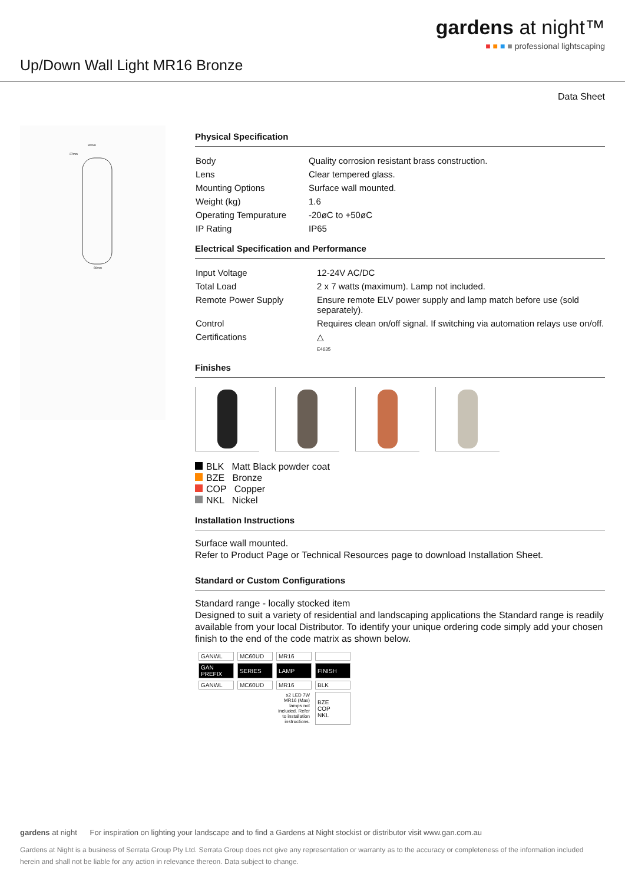Up/Down Wall Light MR16 Bronze
gardens at night™
■ ■ ■ ■ professional lightscaping
Data Sheet
82mm
27mm
60mm
Physical Specification
| Body | Quality corrosion resistant brass construction. |
| Lens | Clear tempered glass. |
| Mounting Options | Surface wall mounted. |
| Weight (kg) | 1.6 |
| Operating Tempurature | -20øC to +50øC |
| IP Rating | IP65 |
Electrical Specification and Performance
| Input Voltage | 12-24V AC/DC |
| Total Load | 2 x 7 watts (maximum). Lamp not included. |
| Remote Power Supply | Ensure remote ELV power supply and lamp match before use (sold separately). |
| Control | Requires clean on/off signal. If switching via automation relays use on/off. |
| Certifications | △ E4635 |
Finishes
BLK Matt Black powder coat
BZE Bronze
COP Copper
NKL Nickel
Installation Instructions
Surface wall mounted.
Refer to Product Page or Technical Resources page to download Installation Sheet.
Standard or Custom Configurations
Standard range - locally stocked item
Designed to suit a variety of residential and landscaping applications the Standard range is readily available from your local Distributor. To identify your unique ordering code simply add your chosen finish to the end of the code matrix as shown below.
| GANWL | MC60UD | MR16 | |
| GAN PREFIX | SERIES | LAMP | FINISH |
| GANWL | MC60UD | MR16 | BLK |
| | | x2 LED 7W MR16 (Max) lamps not included. Refer to installation instructions. | BZE COP NKL |
gardens at night For inspiration on lighting your landscape and to find a Gardens at Night stockist or distributor visit www.gan.com.au
Gardens at Night is a business of Serrata Group Pty Ltd. Serrata Group does not give any representation or warranty as to the accuracy or completeness of the information included herein and shall not be liable for any action in relevance thereon. Data subject to change.